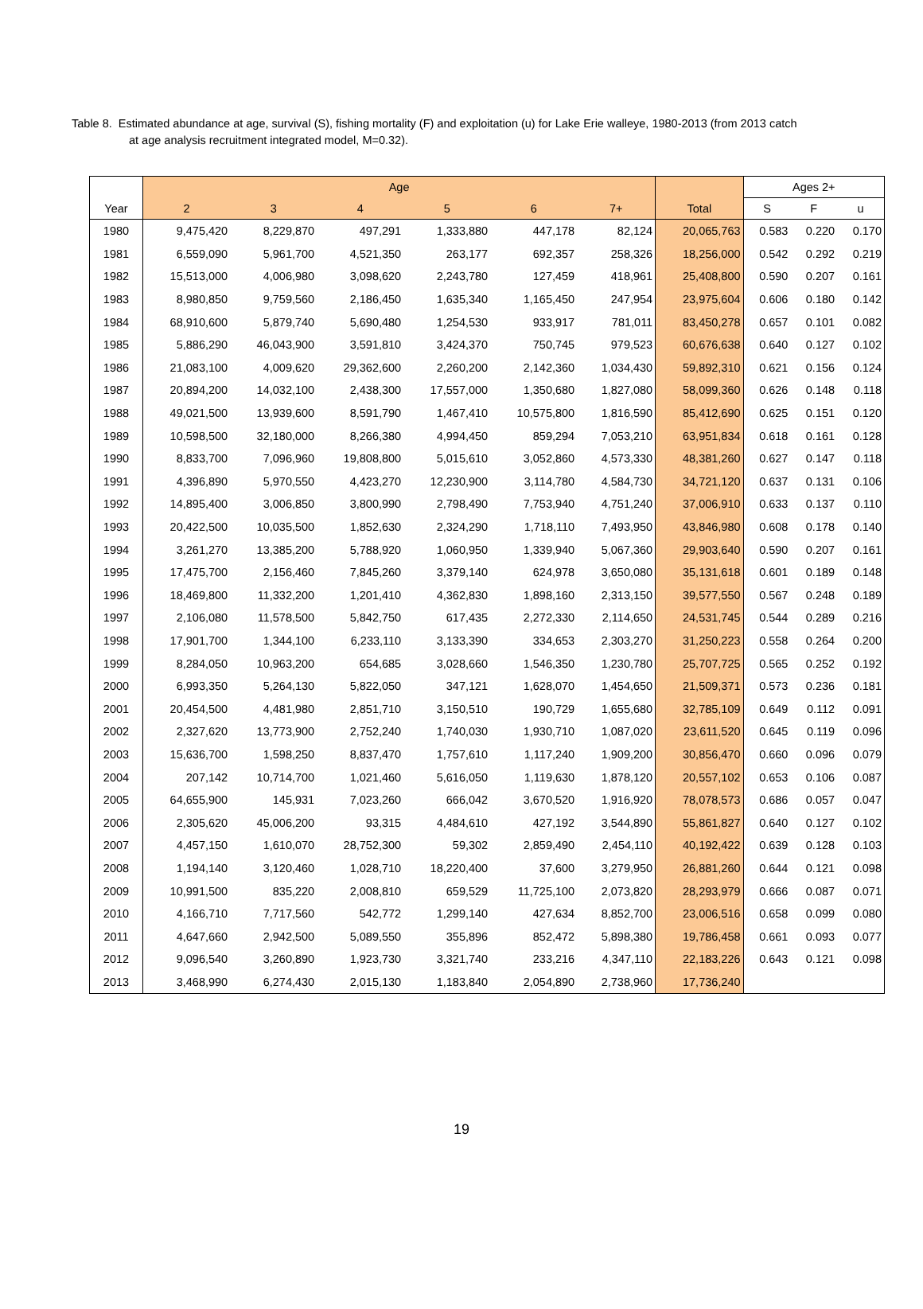Table 8. Estimated abundance at age, survival (S), fishing mortality (F) and exploitation (u) for Lake Erie walleye, 1980-2013 (from 2013 catch
at age analysis recruitment integrated model, M=0.32).
| | Age | | | | | | | Ages 2+ | | |
| --- | --- | --- | --- | --- | --- | --- | --- | --- | --- | --- |
| Year | 2 | 3 | 4 | 5 | 6 | 7+ | Total | S | F | u |
| 1980 | 9,475,420 | 8,229,870 | 497,291 | 1,333,880 | 447,178 | 82,124 | 20,065,763 | 0.583 | 0.220 | 0.170 |
| 1981 | 6,559,090 | 5,961,700 | 4,521,350 | 263,177 | 692,357 | 258,326 | 18,256,000 | 0.542 | 0.292 | 0.219 |
| 1982 | 15,513,000 | 4,006,980 | 3,098,620 | 2,243,780 | 127,459 | 418,961 | 25,408,800 | 0.590 | 0.207 | 0.161 |
| 1983 | 8,980,850 | 9,759,560 | 2,186,450 | 1,635,340 | 1,165,450 | 247,954 | 23,975,604 | 0.606 | 0.180 | 0.142 |
| 1984 | 68,910,600 | 5,879,740 | 5,690,480 | 1,254,530 | 933,917 | 781,011 | 83,450,278 | 0.657 | 0.101 | 0.082 |
| 1985 | 5,886,290 | 46,043,900 | 3,591,810 | 3,424,370 | 750,745 | 979,523 | 60,676,638 | 0.640 | 0.127 | 0.102 |
| 1986 | 21,083,100 | 4,009,620 | 29,362,600 | 2,260,200 | 2,142,360 | 1,034,430 | 59,892,310 | 0.621 | 0.156 | 0.124 |
| 1987 | 20,894,200 | 14,032,100 | 2,438,300 | 17,557,000 | 1,350,680 | 1,827,080 | 58,099,360 | 0.626 | 0.148 | 0.118 |
| 1988 | 49,021,500 | 13,939,600 | 8,591,790 | 1,467,410 | 10,575,800 | 1,816,590 | 85,412,690 | 0.625 | 0.151 | 0.120 |
| 1989 | 10,598,500 | 32,180,000 | 8,266,380 | 4,994,450 | 859,294 | 7,053,210 | 63,951,834 | 0.618 | 0.161 | 0.128 |
| 1990 | 8,833,700 | 7,096,960 | 19,808,800 | 5,015,610 | 3,052,860 | 4,573,330 | 48,381,260 | 0.627 | 0.147 | 0.118 |
| 1991 | 4,396,890 | 5,970,550 | 4,423,270 | 12,230,900 | 3,114,780 | 4,584,730 | 34,721,120 | 0.637 | 0.131 | 0.106 |
| 1992 | 14,895,400 | 3,006,850 | 3,800,990 | 2,798,490 | 7,753,940 | 4,751,240 | 37,006,910 | 0.633 | 0.137 | 0.110 |
| 1993 | 20,422,500 | 10,035,500 | 1,852,630 | 2,324,290 | 1,718,110 | 7,493,950 | 43,846,980 | 0.608 | 0.178 | 0.140 |
| 1994 | 3,261,270 | 13,385,200 | 5,788,920 | 1,060,950 | 1,339,940 | 5,067,360 | 29,903,640 | 0.590 | 0.207 | 0.161 |
| 1995 | 17,475,700 | 2,156,460 | 7,845,260 | 3,379,140 | 624,978 | 3,650,080 | 35,131,618 | 0.601 | 0.189 | 0.148 |
| 1996 | 18,469,800 | 11,332,200 | 1,201,410 | 4,362,830 | 1,898,160 | 2,313,150 | 39,577,550 | 0.567 | 0.248 | 0.189 |
| 1997 | 2,106,080 | 11,578,500 | 5,842,750 | 617,435 | 2,272,330 | 2,114,650 | 24,531,745 | 0.544 | 0.289 | 0.216 |
| 1998 | 17,901,700 | 1,344,100 | 6,233,110 | 3,133,390 | 334,653 | 2,303,270 | 31,250,223 | 0.558 | 0.264 | 0.200 |
| 1999 | 8,284,050 | 10,963,200 | 654,685 | 3,028,660 | 1,546,350 | 1,230,780 | 25,707,725 | 0.565 | 0.252 | 0.192 |
| 2000 | 6,993,350 | 5,264,130 | 5,822,050 | 347,121 | 1,628,070 | 1,454,650 | 21,509,371 | 0.573 | 0.236 | 0.181 |
| 2001 | 20,454,500 | 4,481,980 | 2,851,710 | 3,150,510 | 190,729 | 1,655,680 | 32,785,109 | 0.649 | 0.112 | 0.091 |
| 2002 | 2,327,620 | 13,773,900 | 2,752,240 | 1,740,030 | 1,930,710 | 1,087,020 | 23,611,520 | 0.645 | 0.119 | 0.096 |
| 2003 | 15,636,700 | 1,598,250 | 8,837,470 | 1,757,610 | 1,117,240 | 1,909,200 | 30,856,470 | 0.660 | 0.096 | 0.079 |
| 2004 | 207,142 | 10,714,700 | 1,021,460 | 5,616,050 | 1,119,630 | 1,878,120 | 20,557,102 | 0.653 | 0.106 | 0.087 |
| 2005 | 64,655,900 | 145,931 | 7,023,260 | 666,042 | 3,670,520 | 1,916,920 | 78,078,573 | 0.686 | 0.057 | 0.047 |
| 2006 | 2,305,620 | 45,006,200 | 93,315 | 4,484,610 | 427,192 | 3,544,890 | 55,861,827 | 0.640 | 0.127 | 0.102 |
| 2007 | 4,457,150 | 1,610,070 | 28,752,300 | 59,302 | 2,859,490 | 2,454,110 | 40,192,422 | 0.639 | 0.128 | 0.103 |
| 2008 | 1,194,140 | 3,120,460 | 1,028,710 | 18,220,400 | 37,600 | 3,279,950 | 26,881,260 | 0.644 | 0.121 | 0.098 |
| 2009 | 10,991,500 | 835,220 | 2,008,810 | 659,529 | 11,725,100 | 2,073,820 | 28,293,979 | 0.666 | 0.087 | 0.071 |
| 2010 | 4,166,710 | 7,717,560 | 542,772 | 1,299,140 | 427,634 | 8,852,700 | 23,006,516 | 0.658 | 0.099 | 0.080 |
| 2011 | 4,647,660 | 2,942,500 | 5,089,550 | 355,896 | 852,472 | 5,898,380 | 19,786,458 | 0.661 | 0.093 | 0.077 |
| 2012 | 9,096,540 | 3,260,890 | 1,923,730 | 3,321,740 | 233,216 | 4,347,110 | 22,183,226 | 0.643 | 0.121 | 0.098 |
| 2013 | 3,468,990 | 6,274,430 | 2,015,130 | 1,183,840 | 2,054,890 | 2,738,960 | 17,736,240 | | | |
19